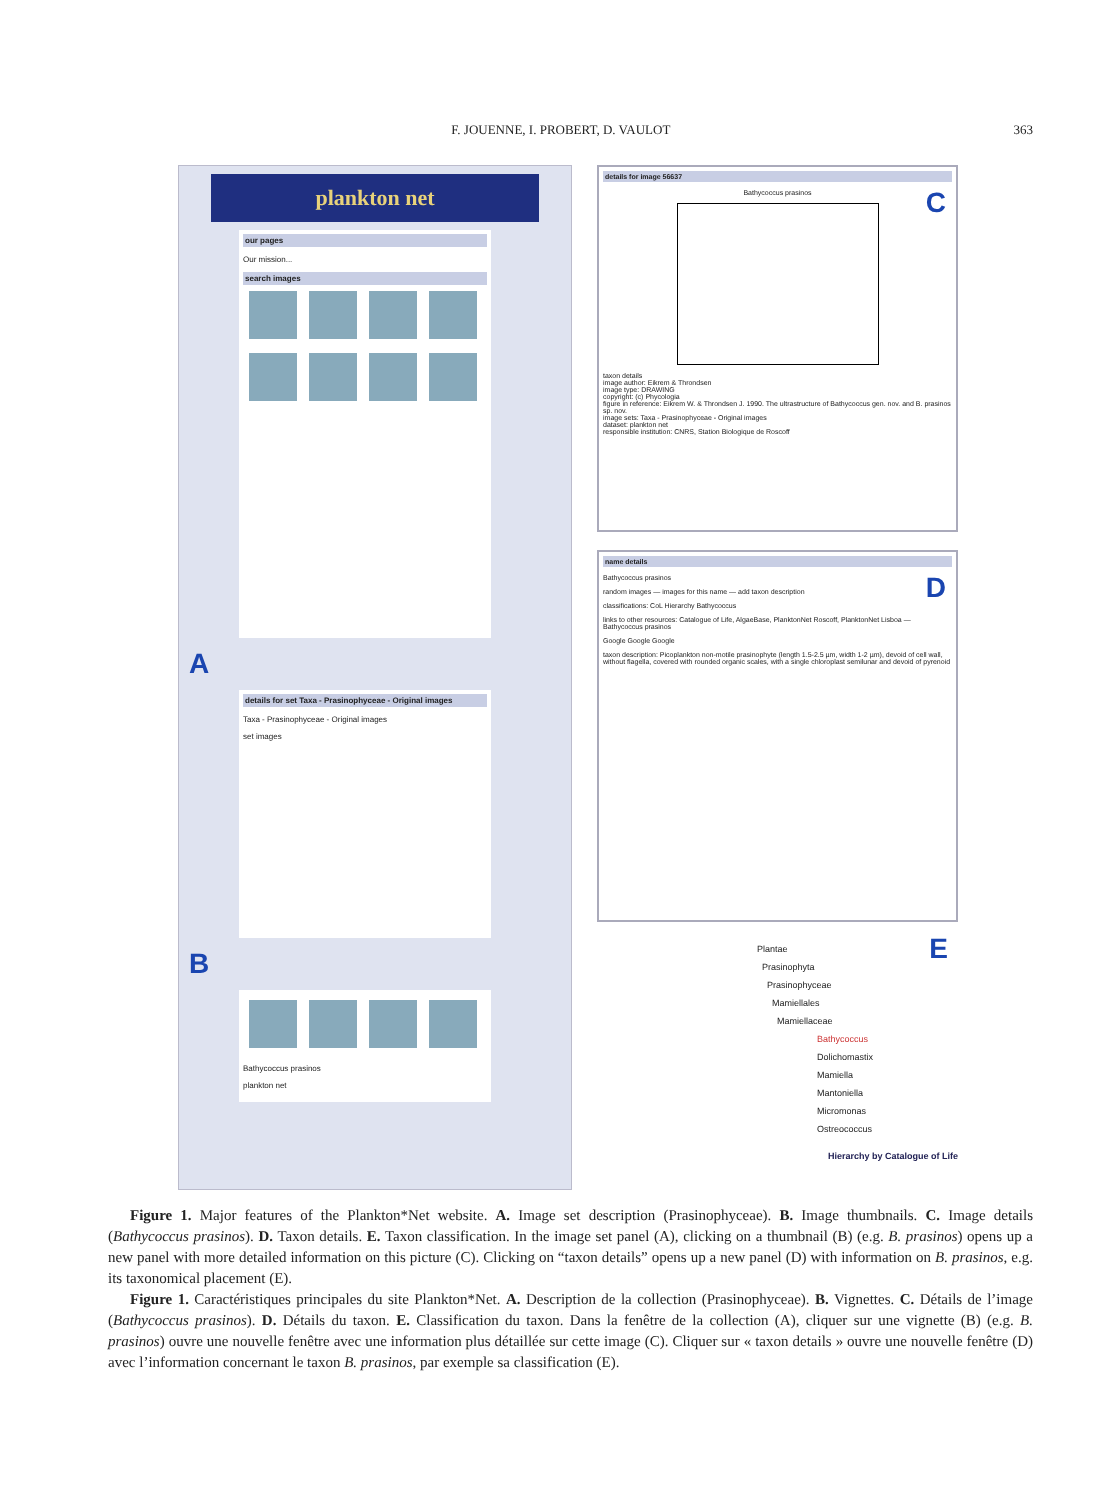F. JOUENNE, I. PROBERT, D. VAULOT 363
plankton net
our pages
Our mission...
search images
A
details for set Taxa - Prasinophyceae - Original images
Taxa - Prasinophyceae - Original images
set images
B
Bathycoccus prasinos
plankton net
details for image 56637
C
Bathycoccus prasinos
taxon details
image author: Eikrem & Throndsen
image type: DRAWING
copyright: (c) Phycologia
figure in reference: Eikrem W. & Throndsen J. 1990. The ultrastructure of Bathycoccus gen. nov. and B. prasinos sp. nov.
image sets: Taxa - Prasinophyceae - Original images
dataset: plankton net
responsible institution: CNRS, Station Biologique de Roscoff
name details
D
Bathycoccus prasinos
random images — images for this name — add taxon description
classifications: CoL Hierarchy Bathycoccus
links to other resources: Catalogue of Life, AlgaeBase, PlanktonNet Roscoff, PlanktonNet Lisboa — Bathycoccus prasinos
Google Google Google
taxon description: Picoplankton non-motile prasinophyte (length 1.5-2.5 µm, width 1-2 µm), devoid of cell wall, without flagella, covered with rounded organic scales, with a single chloroplast semilunar and devoid of pyrenoid
E Plantae
Prasinophyta
Prasinophyceae
Mamiellales
Mamiellaceae
Bathycoccus
Dolichomastix
Mamiella
Mantoniella
Micromonas
Ostreococcus
Hierarchy by Catalogue of Life
Figure 1. Major features of the Plankton*Net website. A. Image set description (Prasinophyceae). B. Image thumbnails. C. Image details (Bathycoccus prasinos). D. Taxon details. E. Taxon classification. In the image set panel (A), clicking on a thumbnail (B) (e.g. B. prasinos) opens up a new panel with more detailed information on this picture (C). Clicking on “taxon details” opens up a new panel (D) with information on B. prasinos, e.g. its taxonomical placement (E).
Figure 1. Caractéristiques principales du site Plankton*Net. A. Description de la collection (Prasinophyceae). B. Vignettes. C. Détails de l’image (Bathycoccus prasinos). D. Détails du taxon. E. Classification du taxon. Dans la fenêtre de la collection (A), cliquer sur une vignette (B) (e.g. B. prasinos) ouvre une nouvelle fenêtre avec une information plus détaillée sur cette image (C). Cliquer sur « taxon details » ouvre une nouvelle fenêtre (D) avec l’information concernant le taxon B. prasinos, par exemple sa classification (E).